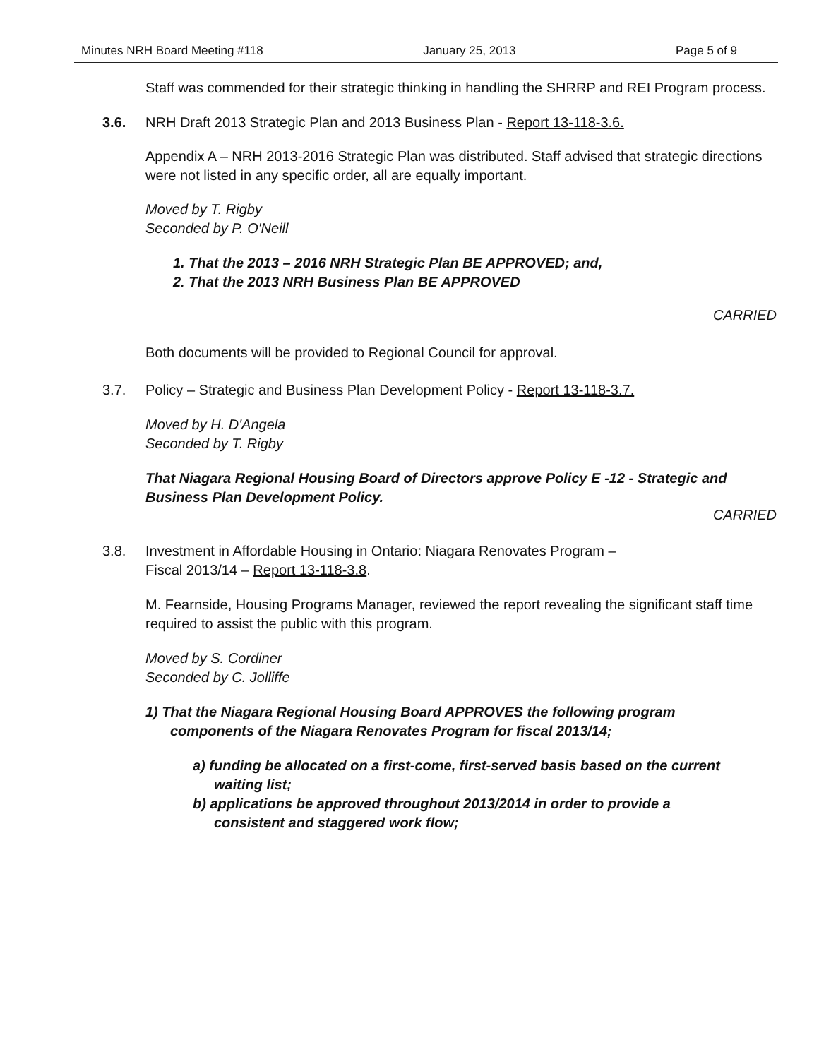Minutes NRH Board Meeting #118 January 25, 2013 Page 5 of 9
Staff was commended for their strategic thinking in handling the SHRRP and REI Program process.
3.6. NRH Draft 2013 Strategic Plan and 2013 Business Plan - Report 13-118-3.6.
Appendix A – NRH 2013-2016 Strategic Plan was distributed. Staff advised that strategic directions were not listed in any specific order, all are equally important.
Moved by T. Rigby
Seconded by P. O'Neill
1. That the 2013 – 2016 NRH Strategic Plan BE APPROVED; and,
2. That the 2013 NRH Business Plan BE APPROVED
CARRIED
Both documents will be provided to Regional Council for approval.
3.7. Policy – Strategic and Business Plan Development Policy - Report 13-118-3.7.
Moved by H. D'Angela
Seconded by T. Rigby
That Niagara Regional Housing Board of Directors approve Policy E -12 - Strategic and Business Plan Development Policy.
CARRIED
3.8. Investment in Affordable Housing in Ontario: Niagara Renovates Program –
Fiscal 2013/14 – Report 13-118-3.8.
M. Fearnside, Housing Programs Manager, reviewed the report revealing the significant staff time required to assist the public with this program.
Moved by S. Cordiner
Seconded by C. Jolliffe
1) That the Niagara Regional Housing Board APPROVES the following program components of the Niagara Renovates Program for fiscal 2013/14;
a) funding be allocated on a first-come, first-served basis based on the current waiting list;
b) applications be approved throughout 2013/2014 in order to provide a consistent and staggered work flow;